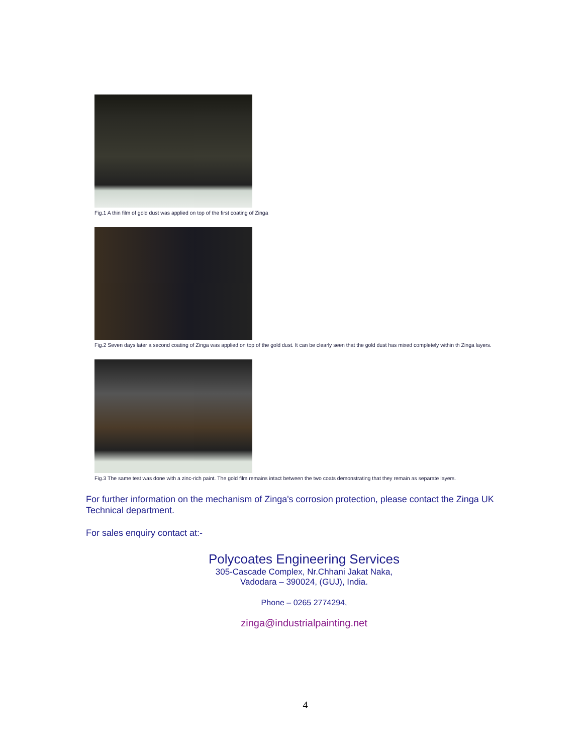Fig.1 A thin film of gold dust was applied on top of the first coating of Zinga
Fig.2 Seven days later a second coating of Zinga was applied on top of the gold dust. It can be clearly seen that the gold dust has mixed completely within th Zinga layers.
Fig.3 The same test was done with a zinc-rich paint. The gold film remains intact between the two coats demonstrating that they remain as separate layers.
For further information on the mechanism of Zinga's corrosion protection, please contact the Zinga UK Technical department.
For sales enquiry contact at:-
Polycoates Engineering Services
305-Cascade Complex, Nr.Chhani Jakat Naka,
Vadodara – 390024, (GUJ), India.
Phone – 0265 2774294,
zinga@industrialpainting.net
4